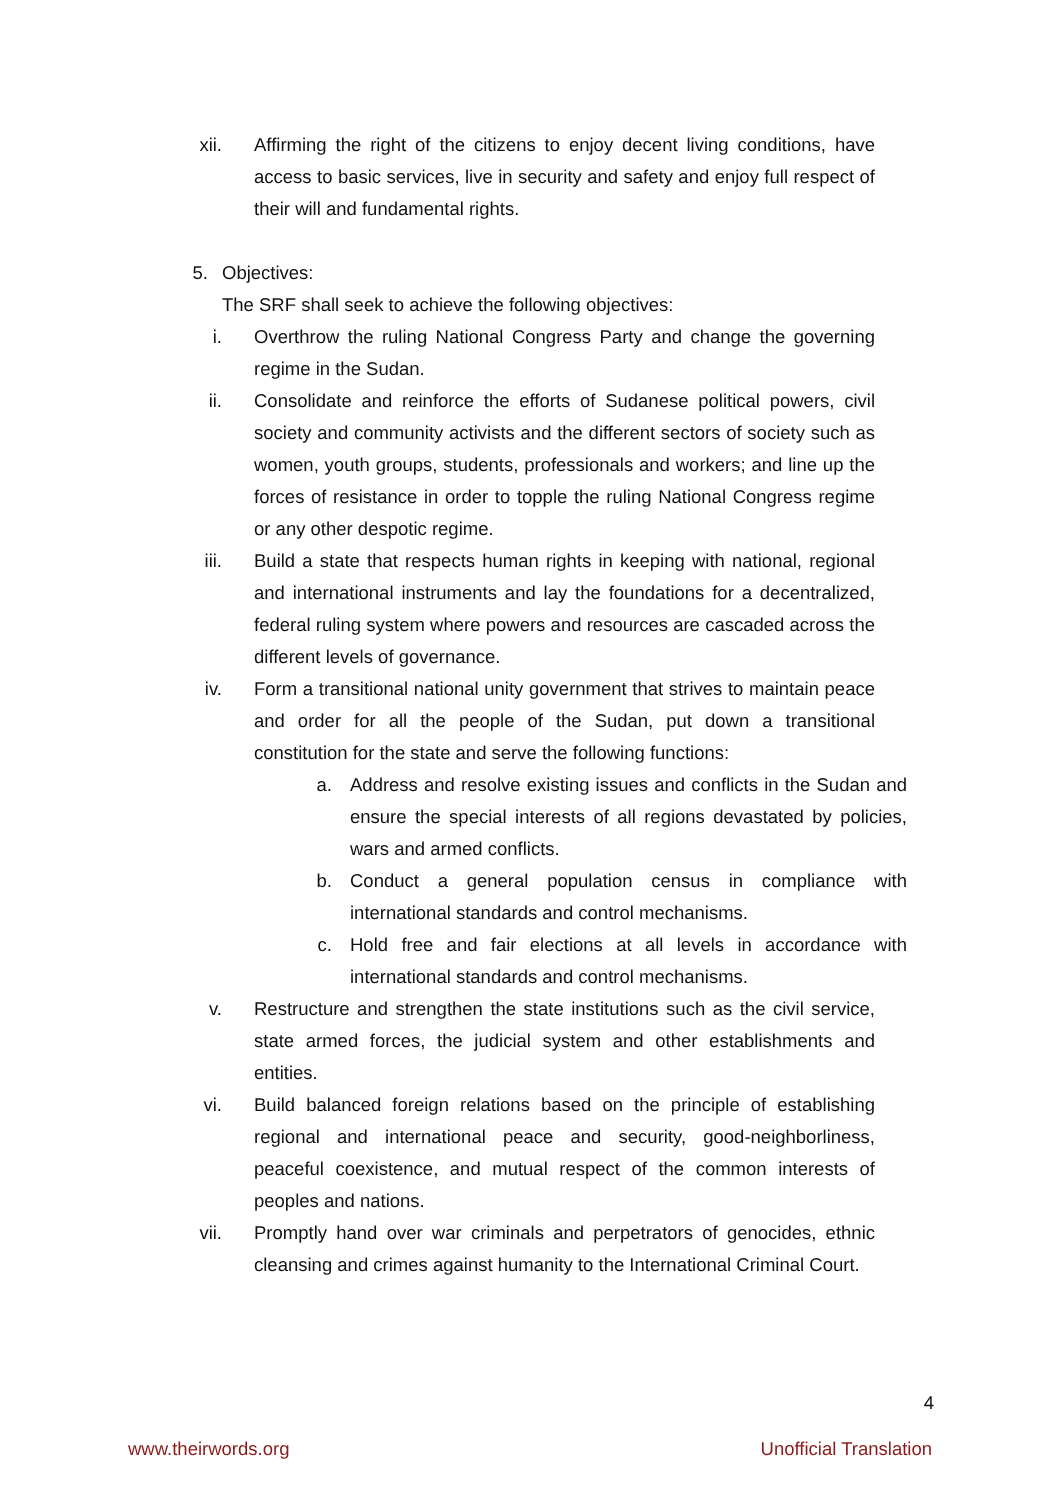xii. Affirming the right of the citizens to enjoy decent living conditions, have access to basic services, live in security and safety and enjoy full respect of their will and fundamental rights.
5. Objectives:
The SRF shall seek to achieve the following objectives:
i. Overthrow the ruling National Congress Party and change the governing regime in the Sudan.
ii. Consolidate and reinforce the efforts of Sudanese political powers, civil society and community activists and the different sectors of society such as women, youth groups, students, professionals and workers; and line up the forces of resistance in order to topple the ruling National Congress regime or any other despotic regime.
iii. Build a state that respects human rights in keeping with national, regional and international instruments and lay the foundations for a decentralized, federal ruling system where powers and resources are cascaded across the different levels of governance.
iv. Form a transitional national unity government that strives to maintain peace and order for all the people of the Sudan, put down a transitional constitution for the state and serve the following functions:
a. Address and resolve existing issues and conflicts in the Sudan and ensure the special interests of all regions devastated by policies, wars and armed conflicts.
b. Conduct a general population census in compliance with international standards and control mechanisms.
c. Hold free and fair elections at all levels in accordance with international standards and control mechanisms.
v. Restructure and strengthen the state institutions such as the civil service, state armed forces, the judicial system and other establishments and entities.
vi. Build balanced foreign relations based on the principle of establishing regional and international peace and security, good-neighborliness, peaceful coexistence, and mutual respect of the common interests of peoples and nations.
vii. Promptly hand over war criminals and perpetrators of genocides, ethnic cleansing and crimes against humanity to the International Criminal Court.
4
www.theirwords.org Unofficial Translation